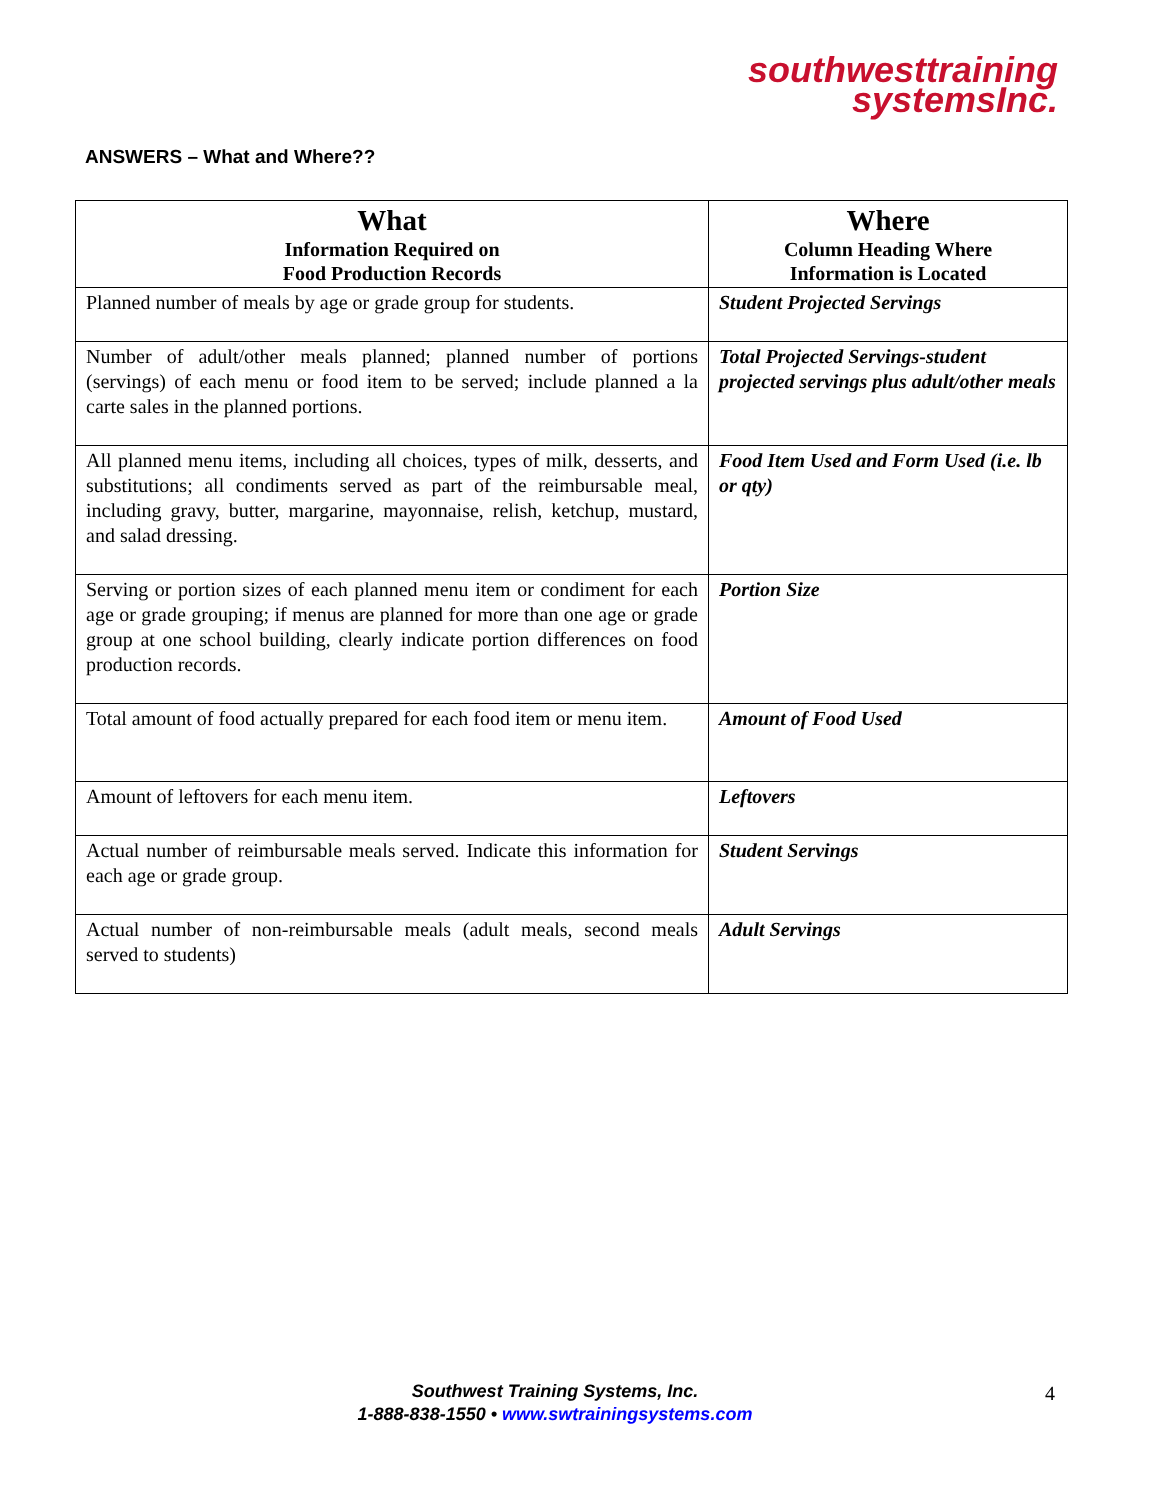southwesttraining
systemsInc.
ANSWERS – What and Where??
| What Information Required on Food Production Records | Where Column Heading Where Information is Located |
| --- | --- |
| Planned number of meals by age or grade group for students. | Student Projected Servings |
| Number of adult/other meals planned; planned number of portions (servings) of each menu or food item to be served; include planned a la carte sales in the planned portions. | Total Projected Servings-student projected servings plus adult/other meals |
| All planned menu items, including all choices, types of milk, desserts, and substitutions; all condiments served as part of the reimbursable meal, including gravy, butter, margarine, mayonnaise, relish, ketchup, mustard, and salad dressing. | Food Item Used and Form Used (i.e. lb or qty) |
| Serving or portion sizes of each planned menu item or condiment for each age or grade grouping; if menus are planned for more than one age or grade group at one school building, clearly indicate portion differences on food production records. | Portion Size |
| Total amount of food actually prepared for each food item or menu item. | Amount of Food Used |
| Amount of leftovers for each menu item. | Leftovers |
| Actual number of reimbursable meals served. Indicate this information for each age or grade group. | Student Servings |
| Actual number of non-reimbursable meals (adult meals, second meals served to students) | Adult Servings |
Southwest Training Systems, Inc.
1-888-838-1550 • www.swtrainingsystems.com
4